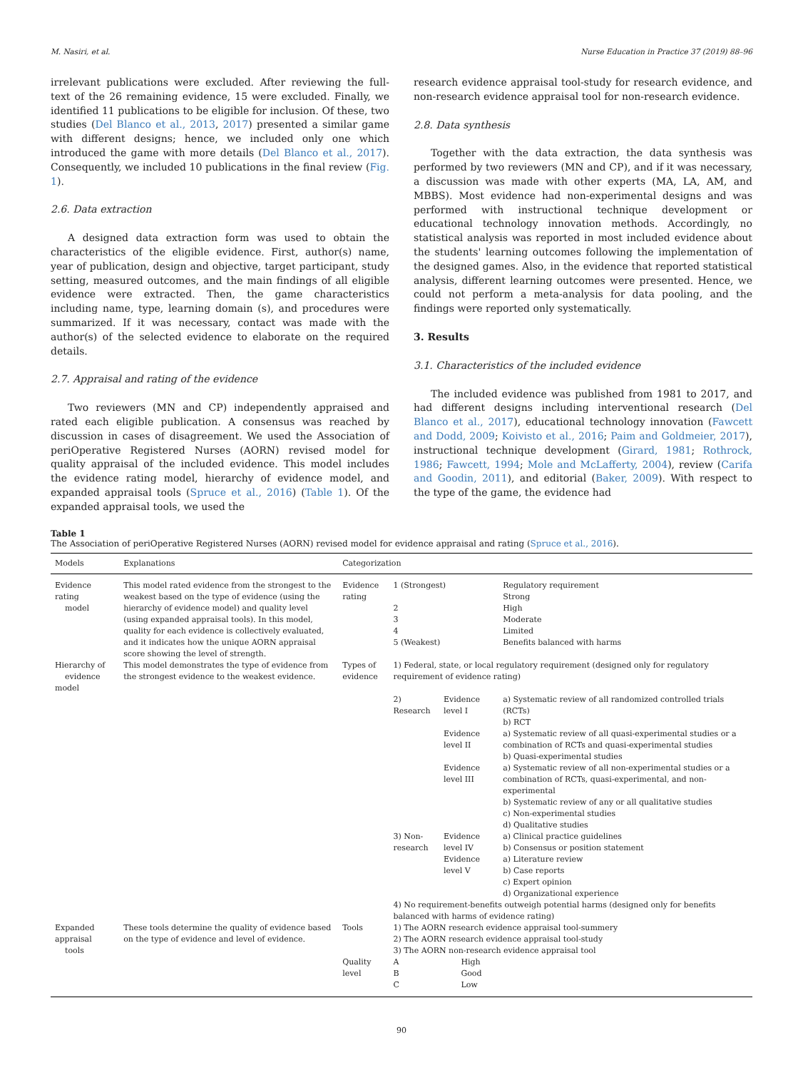M. Nasiri, et al. Nurse Education in Practice 37 (2019) 88–96
irrelevant publications were excluded. After reviewing the full-text of the 26 remaining evidence, 15 were excluded. Finally, we identified 11 publications to be eligible for inclusion. Of these, two studies (Del Blanco et al., 2013, 2017) presented a similar game with different designs; hence, we included only one which introduced the game with more details (Del Blanco et al., 2017). Consequently, we included 10 publications in the final review (Fig. 1).
2.6. Data extraction
A designed data extraction form was used to obtain the characteristics of the eligible evidence. First, author(s) name, year of publication, design and objective, target participant, study setting, measured outcomes, and the main findings of all eligible evidence were extracted. Then, the game characteristics including name, type, learning domain (s), and procedures were summarized. If it was necessary, contact was made with the author(s) of the selected evidence to elaborate on the required details.
2.7. Appraisal and rating of the evidence
Two reviewers (MN and CP) independently appraised and rated each eligible publication. A consensus was reached by discussion in cases of disagreement. We used the Association of periOperative Registered Nurses (AORN) revised model for quality appraisal of the included evidence. This model includes the evidence rating model, hierarchy of evidence model, and expanded appraisal tools (Spruce et al., 2016) (Table 1). Of the expanded appraisal tools, we used the
research evidence appraisal tool-study for research evidence, and non-research evidence appraisal tool for non-research evidence.
2.8. Data synthesis
Together with the data extraction, the data synthesis was performed by two reviewers (MN and CP), and if it was necessary, a discussion was made with other experts (MA, LA, AM, and MBBS). Most evidence had non-experimental designs and was performed with instructional technique development or educational technology innovation methods. Accordingly, no statistical analysis was reported in most included evidence about the students' learning outcomes following the implementation of the designed games. Also, in the evidence that reported statistical analysis, different learning outcomes were presented. Hence, we could not perform a meta-analysis for data pooling, and the findings were reported only systematically.
3. Results
3.1. Characteristics of the included evidence
The included evidence was published from 1981 to 2017, and had different designs including interventional research (Del Blanco et al., 2017), educational technology innovation (Fawcett and Dodd, 2009; Koivisto et al., 2016; Paim and Goldmeier, 2017), instructional technique development (Girard, 1981; Rothrock, 1986; Fawcett, 1994; Mole and McLafferty, 2004), review (Carifa and Goodin, 2011), and editorial (Baker, 2009). With respect to the type of the game, the evidence had
Table 1
The Association of periOperative Registered Nurses (AORN) revised model for evidence appraisal and rating (Spruce et al., 2016).
| Models | Explanations | Categorization | | | |
| --- | --- | --- | --- | --- | --- |
| Evidence rating model | This model rated evidence from the strongest to the weakest based on the type of evidence (using the hierarchy of evidence model) and quality level (using expanded appraisal tools). In this model, quality for each evidence is collectively evaluated, and it indicates how the unique AORN appraisal score showing the level of strength. | Evidence rating | 1 (Strongest) 2 3 4 5 (Weakest) | | Regulatory requirement Strong High Moderate Limited Benefits balanced with harms |
| Hierarchy of evidence model | This model demonstrates the type of evidence from the strongest evidence to the weakest evidence. | Types of evidence | 1) Federal, state, or local regulatory requirement (designed only for regulatory requirement of evidence rating) | | |
| | | | 2) Research | Evidence level I | a) Systematic review of all randomized controlled trials (RCTs) b) RCT |
| | | | | Evidence level II | a) Systematic review of all quasi-experimental studies or a combination of RCTs and quasi-experimental studies b) Quasi-experimental studies |
| | | | | Evidence level III | a) Systematic review of all non-experimental studies or a combination of RCTs, quasi-experimental, and non-experimental b) Systematic review of any or all qualitative studies c) Non-experimental studies d) Qualitative studies |
| | | | 3) Non- research | Evidence level IV | a) Clinical practice guidelines b) Consensus or position statement |
| | | | | Evidence level V | a) Literature review b) Case reports c) Expert opinion d) Organizational experience |
| | | | 4) No requirement-benefits outweigh potential harms (designed only for benefits balanced with harms of evidence rating) | | |
| Expanded appraisal tools | These tools determine the quality of evidence based on the type of evidence and level of evidence. | Tools | 1) The AORN research evidence appraisal tool-summery 2) The AORN research evidence appraisal tool-study 3) The AORN non-research evidence appraisal tool | | |
| | | Quality level | A B C | High Good Low | |
90